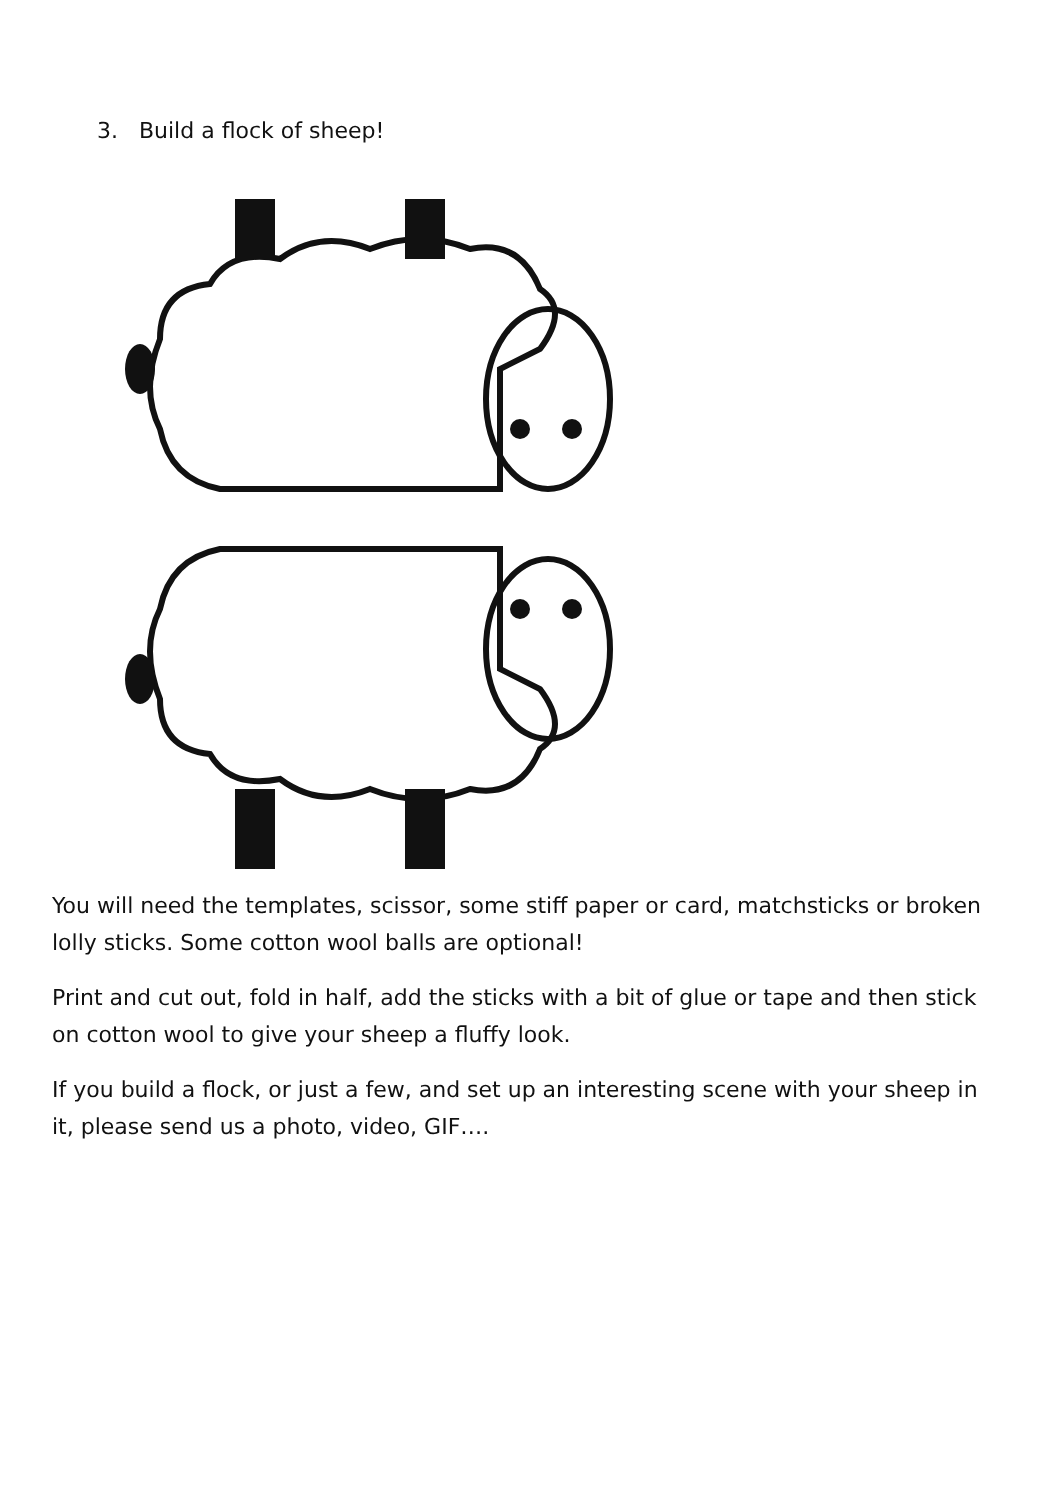3. Build a flock of sheep!
You will need the templates, scissor, some stiff paper or card, matchsticks or broken lolly sticks. Some cotton wool balls are optional!
Print and cut out, fold in half, add the sticks with a bit of glue or tape and then stick on cotton wool to give your sheep a fluffy look.
If you build a flock, or just a few, and set up an interesting scene with your sheep in it, please send us a photo, video, GIF….